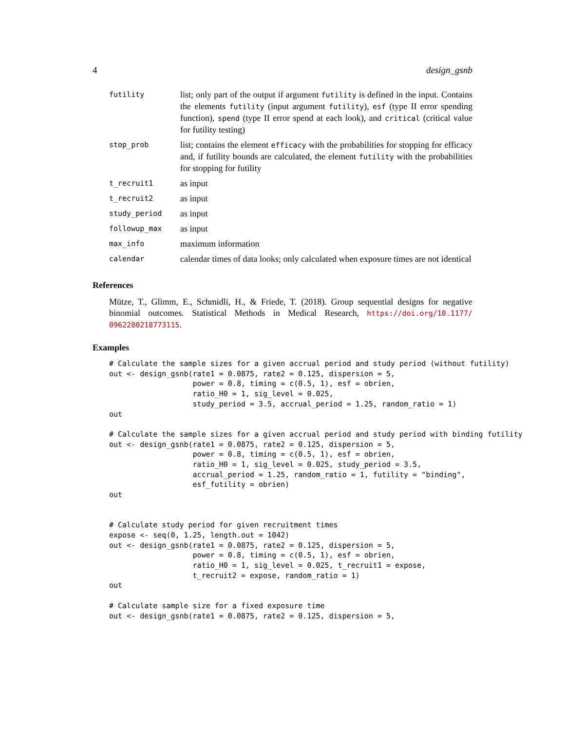4 design_gsnb
| futility | list; only part of the output if argument futility is defined in the input. Contains the elements futility (input argument futility ), esf (type II error spending function), spend (type II error spend at each look), and critical (critical value for futility testing) |
| stop_prob | list; contains the element efficacy with the probabilities for stopping for efficacy and, if futility bounds are calculated, the element futility with the probabilities for stopping for futility |
| t_recruit1 | as input |
| t_recruit2 | as input |
| study_period | as input |
| followup_max | as input |
| max_info | maximum information |
| calendar | calendar times of data looks; only calculated when exposure times are not identical |
References
Mütze, T., Glimm, E., Schmidli, H., & Friede, T. (2018). Group sequential designs for negative binomial outcomes. Statistical Methods in Medical Research, https://doi.org/10.1177/ 0962280218773115.
Examples
# Calculate the sample sizes for a given accrual period and study period (without futility)
out <- design_gsnb(rate1 = 0.0875, rate2 = 0.125, dispersion = 5,
                   power = 0.8, timing = c(0.5, 1), esf = obrien,
                   ratio_H0 = 1, sig_level = 0.025,
                   study_period = 3.5, accrual_period = 1.25, random_ratio = 1)
out

# Calculate the sample sizes for a given accrual period and study period with binding futility
out <- design_gsnb(rate1 = 0.0875, rate2 = 0.125, dispersion = 5,
                   power = 0.8, timing = c(0.5, 1), esf = obrien,
                   ratio_H0 = 1, sig_level = 0.025, study_period = 3.5,
                   accrual_period = 1.25, random_ratio = 1, futility = "binding",
                   esf_futility = obrien)
out


# Calculate study period for given recruitment times
expose <- seq(0, 1.25, length.out = 1042)
out <- design_gsnb(rate1 = 0.0875, rate2 = 0.125, dispersion = 5,
                   power = 0.8, timing = c(0.5, 1), esf = obrien,
                   ratio_H0 = 1, sig_level = 0.025, t_recruit1 = expose,
                   t_recruit2 = expose, random_ratio = 1)
out

# Calculate sample size for a fixed exposure time
out <- design_gsnb(rate1 = 0.0875, rate2 = 0.125, dispersion = 5,